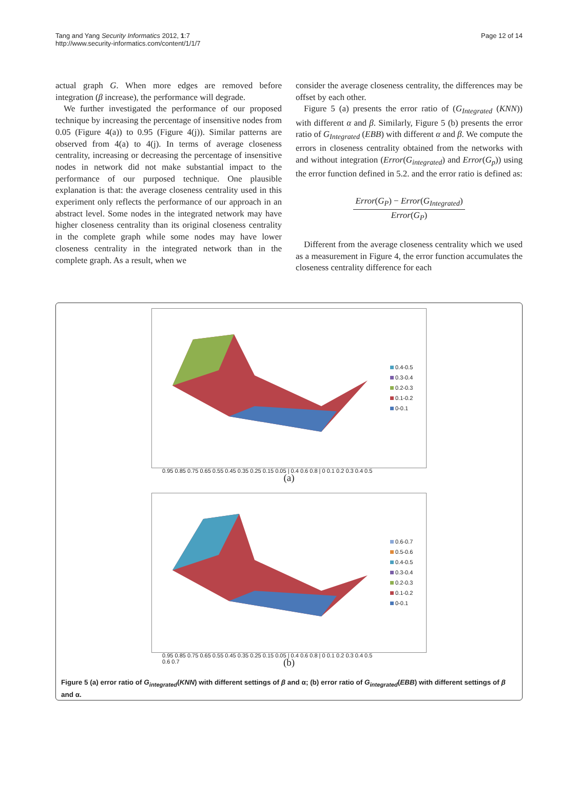Tang and Yang Security Informatics 2012, 1:7
http://www.security-informatics.com/content/1/1/7
Page 12 of 14
actual graph G. When more edges are removed before integration (β increase), the performance will degrade.
We further investigated the performance of our proposed technique by increasing the percentage of insensitive nodes from 0.05 (Figure 4(a)) to 0.95 (Figure 4(j)). Similar patterns are observed from 4(a) to 4(j). In terms of average closeness centrality, increasing or decreasing the percentage of insensitive nodes in network did not make substantial impact to the performance of our purposed technique. One plausible explanation is that: the average closeness centrality used in this experiment only reflects the performance of our approach in an abstract level. Some nodes in the integrated network may have higher closeness centrality than its original closeness centrality in the complete graph while some nodes may have lower closeness centrality in the integrated network than in the complete graph. As a result, when we
consider the average closeness centrality, the differences may be offset by each other.
Figure 5 (a) presents the error ratio of (G<sub>Integrated</sub> (KNN)) with different α and β. Similarly, Figure 5 (b) presents the error ratio of G<sub>Integrated</sub> (EBB) with different α and β. We compute the errors in closeness centrality obtained from the networks with and without integration (Error(G<sub>integrated</sub>) and Error(G<sub>p</sub>)) using the error function defined in 5.2. and the error ratio is defined as:
Error(G<sub>P</sub>) − Error(G<sub>Integrated</sub>) Error(G<sub>P</sub>)
Different from the average closeness centrality which we used as a measurement in Figure 4, the error function accumulates the closeness centrality difference for each
0.95 0.85 0.75 0.65 0.55 0.45 0.35 0.25 0.15 0.05 | 0.4 0.6 0.8 | 0 0.1 0.2 0.3 0.4 0.5
0.4-0.5
0.3-0.4
0.2-0.3
0.1-0.2
0-0.1
(a)
0.95 0.85 0.75 0.65 0.55 0.45 0.35 0.25 0.15 0.05 | 0.4 0.6 0.8 | 0 0.1 0.2 0.3 0.4 0.5 0.6 0.7
0.6-0.7
0.5-0.6
0.4-0.5
0.3-0.4
0.2-0.3
0.1-0.2
0-0.1
(b)
Figure 5 (a) error ratio of G<sub>integrated</sub>(KNN) with different settings of β and α; (b) error ratio of G<sub>integrated</sub>(EBB) with different settings of β and α.